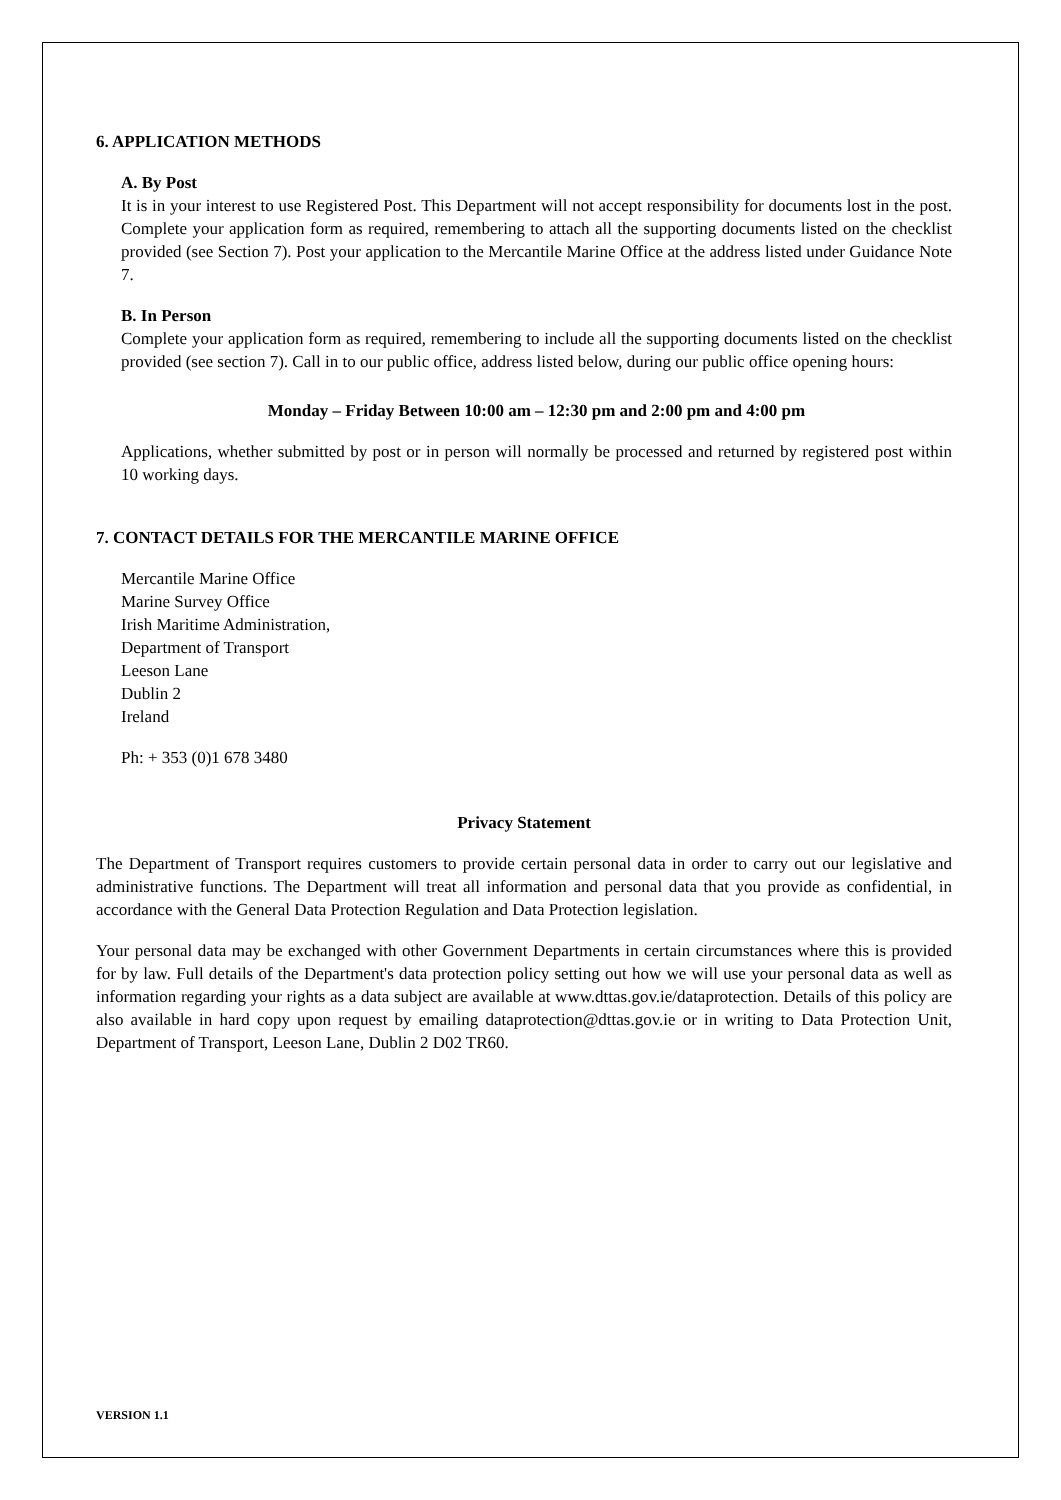6. APPLICATION METHODS
A. By Post
It is in your interest to use Registered Post. This Department will not accept responsibility for documents lost in the post. Complete your application form as required, remembering to attach all the supporting documents listed on the checklist provided (see Section 7). Post your application to the Mercantile Marine Office at the address listed under Guidance Note 7.
B. In Person
Complete your application form as required, remembering to include all the supporting documents listed on the checklist provided (see section 7). Call in to our public office, address listed below, during our public office opening hours:
Monday – Friday Between 10:00 am – 12:30 pm and 2:00 pm and 4:00 pm
Applications, whether submitted by post or in person will normally be processed and returned by registered post within 10 working days.
7. CONTACT DETAILS FOR THE MERCANTILE MARINE OFFICE
Mercantile Marine Office
Marine Survey Office
Irish Maritime Administration,
Department of Transport
Leeson Lane
Dublin 2
Ireland
Ph: + 353 (0)1 678 3480
Privacy Statement
The Department of Transport requires customers to provide certain personal data in order to carry out our legislative and administrative functions. The Department will treat all information and personal data that you provide as confidential, in accordance with the General Data Protection Regulation and Data Protection legislation.
Your personal data may be exchanged with other Government Departments in certain circumstances where this is provided for by law. Full details of the Department's data protection policy setting out how we will use your personal data as well as information regarding your rights as a data subject are available at www.dttas.gov.ie/dataprotection. Details of this policy are also available in hard copy upon request by emailing dataprotection@dttas.gov.ie or in writing to Data Protection Unit, Department of Transport, Leeson Lane, Dublin 2 D02 TR60.
VERSION 1.1